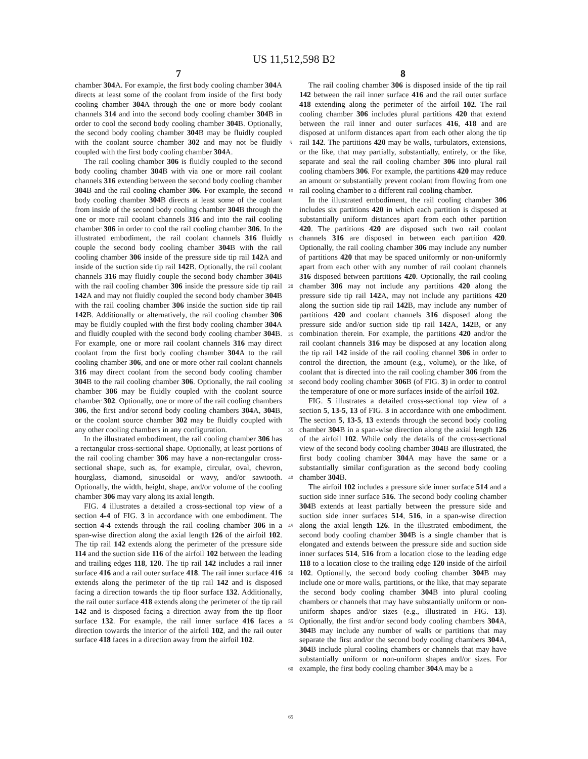US 11,512,598 B2
7
chamber 304 A. For example, the first body cooling chamber 304 A directs at least some of the coolant from inside of the first body cooling chamber 304 A through the one or more body coolant channels 314 and into the second body cooling chamber 304 B in order to cool the second body cooling chamber 304 B. Optionally, the second body cooling chamber 304 B may be fluidly coupled with the coolant source chamber 302 and may not be fluidly coupled with the first body cooling chamber 304 A.
The rail cooling chamber 306 is fluidly coupled to the second body cooling chamber 304 B with via one or more rail coolant channels 316 extending between the second body cooling chamber 304 B and the rail cooling chamber 306. For example, the second body cooling chamber 304 B directs at least some of the coolant from inside of the second body cooling chamber 304 B through the one or more rail coolant channels 316 and into the rail cooling chamber 306 in order to cool the rail cooling chamber 306. In the illustrated embodiment, the rail coolant channels 316 fluidly couple the second body cooling chamber 304 B with the rail cooling chamber 306 inside of the pressure side tip rail 142 A and inside of the suction side tip rail 142 B. Optionally, the rail coolant channels 316 may fluidly couple the second body chamber 304 B with the rail cooling chamber 306 inside the pressure side tip rail 142 A and may not fluidly coupled the second body chamber 304 B with the rail cooling chamber 306 inside the suction side tip rail 142 B. Additionally or alternatively, the rail cooling chamber 306 may be fluidly coupled with the first body cooling chamber 304 A and fluidly coupled with the second body cooling chamber 304 B. For example, one or more rail coolant channels 316 may direct coolant from the first body cooling chamber 304 A to the rail cooling chamber 306, and one or more other rail coolant channels 316 may direct coolant from the second body cooling chamber 304 B to the rail cooling chamber 306. Optionally, the rail cooling chamber 306 may be fluidly coupled with the coolant source chamber 302. Optionally, one or more of the rail cooling chambers 306, the first and/or second body cooling chambers 304 A, 304 B, or the coolant source chamber 302 may be fluidly coupled with any other cooling chambers in any configuration.
In the illustrated embodiment, the rail cooling chamber 306 has a rectangular cross-sectional shape. Optionally, at least portions of the rail cooling chamber 306 may have a non-rectangular cross-sectional shape, such as, for example, circular, oval, chevron, hourglass, diamond, sinusoidal or wavy, and/or sawtooth. Optionally, the width, height, shape, and/or volume of the cooling chamber 306 may vary along its axial length.
FIG. 4 illustrates a detailed a cross-sectional top view of a section 4-4 of FIG. 3 in accordance with one embodiment. The section 4-4 extends through the rail cooling chamber 306 in a span-wise direction along the axial length 126 of the airfoil 102. The tip rail 142 extends along the perimeter of the pressure side 114 and the suction side 116 of the airfoil 102 between the leading and trailing edges 118, 120. The tip rail 142 includes a rail inner surface 416 and a rail outer surface 418. The rail inner surface 416 extends along the perimeter of the tip rail 142 and is disposed facing a direction towards the tip floor surface 132. Additionally, the rail outer surface 418 extends along the perimeter of the tip rail 142 and is disposed facing a direction away from the tip floor surface 132. For example, the rail inner surface 416 faces a direction towards the interior of the airfoil 102, and the rail outer surface 418 faces in a direction away from the airfoil 102.
5
10
15
20
25
30
35
40
45
50
55
60
65
8
The rail cooling chamber 306 is disposed inside of the tip rail 142 between the rail inner surface 416 and the rail outer surface 418 extending along the perimeter of the airfoil 102. The rail cooling chamber 306 includes plural partitions 420 that extend between the rail inner and outer surfaces 416, 418 and are disposed at uniform distances apart from each other along the tip rail 142. The partitions 420 may be walls, turbulators, extensions, or the like, that may partially, substantially, entirely, or the like, separate and seal the rail cooling chamber 306 into plural rail cooling chambers 306. For example, the partitions 420 may reduce an amount or substantially prevent coolant from flowing from one rail cooling chamber to a different rail cooling chamber.
In the illustrated embodiment, the rail cooling chamber 306 includes six partitions 420 in which each partition is disposed at substantially uniform distances apart from each other partition 420. The partitions 420 are disposed such two rail coolant channels 316 are disposed in between each partition 420. Optionally, the rail cooling chamber 306 may include any number of partitions 420 that may be spaced uniformly or non-uniformly apart from each other with any number of rail coolant channels 316 disposed between partitions 420. Optionally, the rail cooling chamber 306 may not include any partitions 420 along the pressure side tip rail 142 A, may not include any partitions 420 along the suction side tip rail 142 B, may include any number of partitions 420 and coolant channels 316 disposed along the pressure side and/or suction side tip rail 142 A, 142 B, or any combination therein. For example, the partitions 420 and/or the rail coolant channels 316 may be disposed at any location along the tip rail 142 inside of the rail cooling channel 306 in order to control the direction, the amount (e.g., volume), or the like, of coolant that is directed into the rail cooling chamber 306 from the second body cooling chamber 306 B (of FIG. 3) in order to control the temperature of one or more surfaces inside of the airfoil 102.
FIG. 5 illustrates a detailed cross-sectional top view of a section 5, 13-5, 13 of FIG. 3 in accordance with one embodiment. The section 5, 13-5, 13 extends through the second body cooling chamber 304 B in a span-wise direction along the axial length 126 of the airfoil 102. While only the details of the cross-sectional view of the second body cooling chamber 304 B are illustrated, the first body cooling chamber 304 A may have the same or a substantially similar configuration as the second body cooling chamber 304 B.
The airfoil 102 includes a pressure side inner surface 514 and a suction side inner surface 516. The second body cooling chamber 304 B extends at least partially between the pressure side and suction side inner surfaces 514, 516, in a span-wise direction along the axial length 126. In the illustrated embodiment, the second body cooling chamber 304 B is a single chamber that is elongated and extends between the pressure side and suction side inner surfaces 514, 516 from a location close to the leading edge 118 to a location close to the trailing edge 120 inside of the airfoil 102. Optionally, the second body cooling chamber 304 B may include one or more walls, partitions, or the like, that may separate the second body cooling chamber 304 B into plural cooling chambers or channels that may have substantially uniform or non-uniform shapes and/or sizes (e.g., illustrated in FIG. 13). Optionally, the first and/or second body cooling chambers 304 A, 304 B may include any number of walls or partitions that may separate the first and/or the second body cooling chambers 304 A, 304 B include plural cooling chambers or channels that may have substantially uniform or non-uniform shapes and/or sizes. For example, the first body cooling chamber 304 A may be a